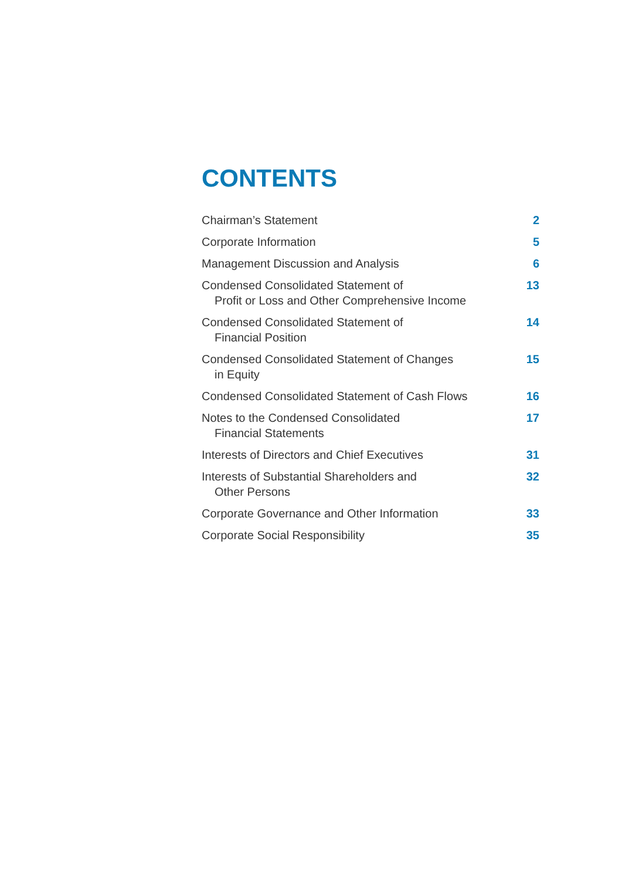CONTENTS
Chairman’s Statement 2
Corporate Information 5
Management Discussion and Analysis 6
Condensed Consolidated Statement of
Profit or Loss and Other Comprehensive Income 13
Condensed Consolidated Statement of
Financial Position 14
Condensed Consolidated Statement of Changes
in Equity 15
Condensed Consolidated Statement of Cash Flows 16
Notes to the Condensed Consolidated
Financial Statements 17
Interests of Directors and Chief Executives 31
Interests of Substantial Shareholders and
Other Persons 32
Corporate Governance and Other Information 33
Corporate Social Responsibility 35